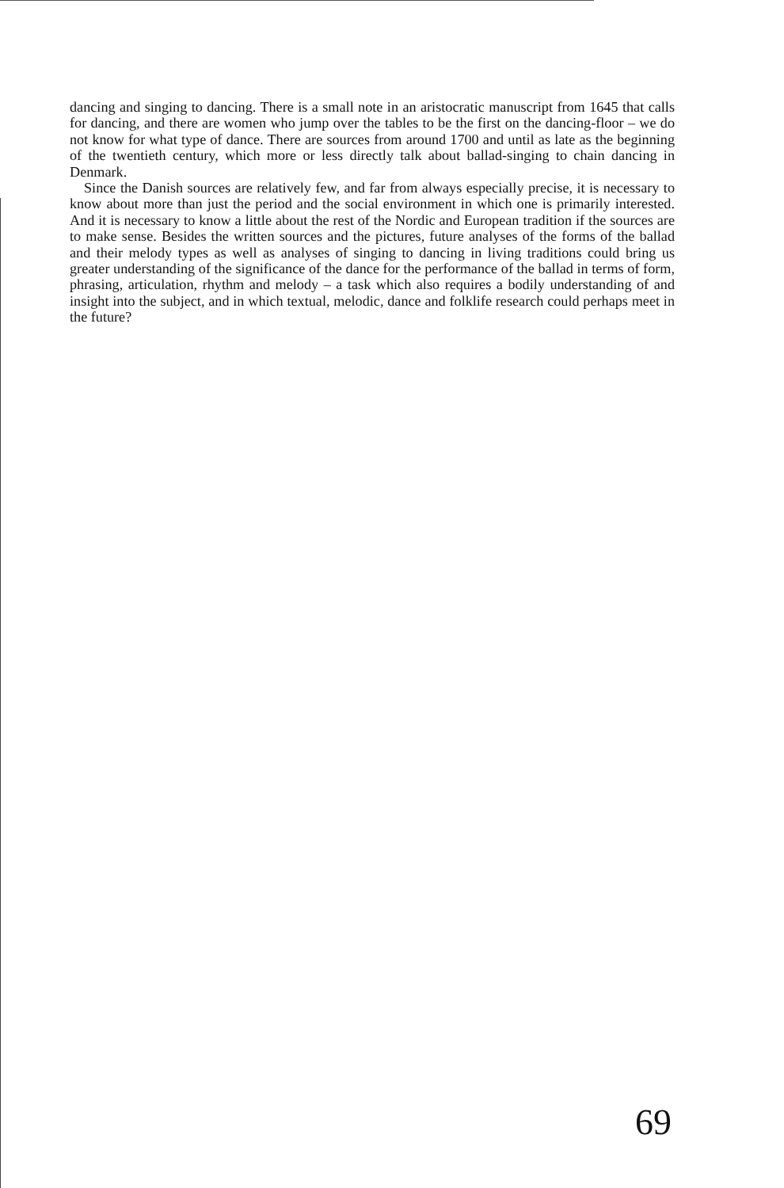dancing and singing to dancing. There is a small note in an aristocratic manuscript from 1645 that calls for dancing, and there are women who jump over the tables to be the first on the dancing-floor – we do not know for what type of dance. There are sources from around 1700 and until as late as the beginning of the twentieth century, which more or less directly talk about ballad-singing to chain dancing in Denmark.
Since the Danish sources are relatively few, and far from always especially precise, it is necessary to know about more than just the period and the social environment in which one is primarily interested. And it is necessary to know a little about the rest of the Nordic and European tradition if the sources are to make sense. Besides the written sources and the pictures, future analyses of the forms of the ballad and their melody types as well as analyses of singing to dancing in living traditions could bring us greater understanding of the significance of the dance for the performance of the ballad in terms of form, phrasing, articulation, rhythm and melody – a task which also requires a bodily understanding of and insight into the subject, and in which textual, melodic, dance and folklife research could perhaps meet in the future?
69